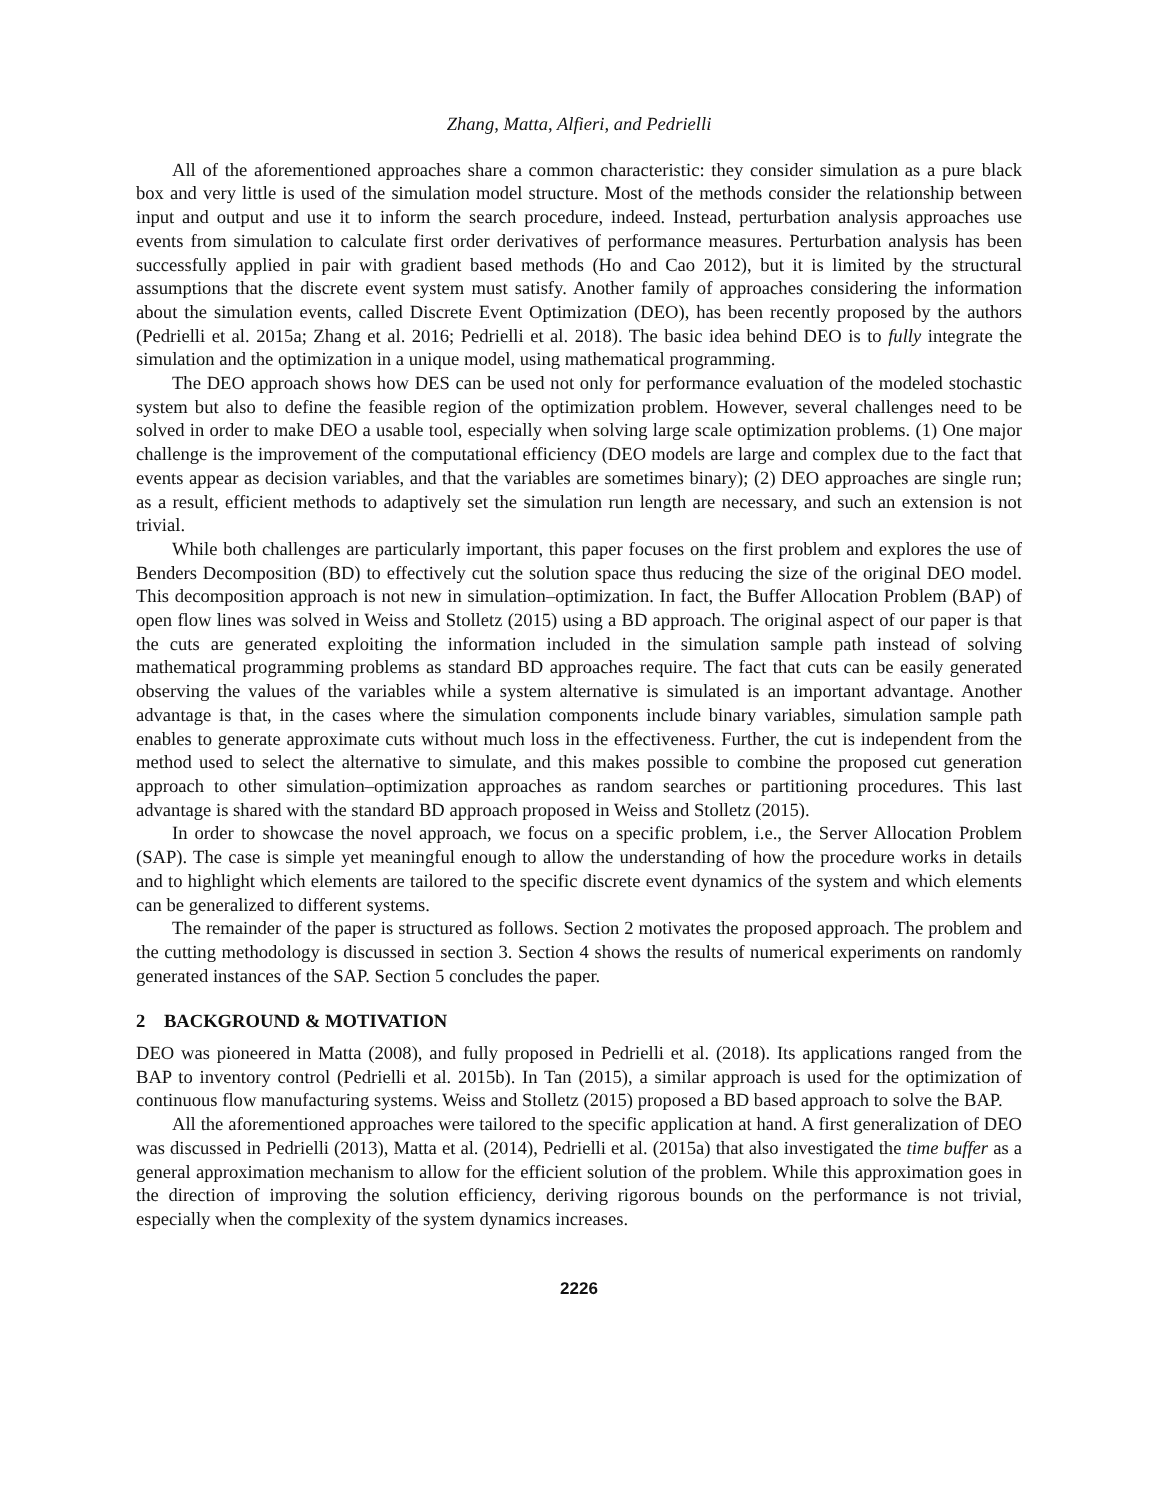Zhang, Matta, Alfieri, and Pedrielli
All of the aforementioned approaches share a common characteristic: they consider simulation as a pure black box and very little is used of the simulation model structure. Most of the methods consider the relationship between input and output and use it to inform the search procedure, indeed. Instead, perturbation analysis approaches use events from simulation to calculate first order derivatives of performance measures. Perturbation analysis has been successfully applied in pair with gradient based methods (Ho and Cao 2012), but it is limited by the structural assumptions that the discrete event system must satisfy. Another family of approaches considering the information about the simulation events, called Discrete Event Optimization (DEO), has been recently proposed by the authors (Pedrielli et al. 2015a; Zhang et al. 2016; Pedrielli et al. 2018). The basic idea behind DEO is to fully integrate the simulation and the optimization in a unique model, using mathematical programming.
The DEO approach shows how DES can be used not only for performance evaluation of the modeled stochastic system but also to define the feasible region of the optimization problem. However, several challenges need to be solved in order to make DEO a usable tool, especially when solving large scale optimization problems. (1) One major challenge is the improvement of the computational efficiency (DEO models are large and complex due to the fact that events appear as decision variables, and that the variables are sometimes binary); (2) DEO approaches are single run; as a result, efficient methods to adaptively set the simulation run length are necessary, and such an extension is not trivial.
While both challenges are particularly important, this paper focuses on the first problem and explores the use of Benders Decomposition (BD) to effectively cut the solution space thus reducing the size of the original DEO model. This decomposition approach is not new in simulation–optimization. In fact, the Buffer Allocation Problem (BAP) of open flow lines was solved in Weiss and Stolletz (2015) using a BD approach. The original aspect of our paper is that the cuts are generated exploiting the information included in the simulation sample path instead of solving mathematical programming problems as standard BD approaches require. The fact that cuts can be easily generated observing the values of the variables while a system alternative is simulated is an important advantage. Another advantage is that, in the cases where the simulation components include binary variables, simulation sample path enables to generate approximate cuts without much loss in the effectiveness. Further, the cut is independent from the method used to select the alternative to simulate, and this makes possible to combine the proposed cut generation approach to other simulation–optimization approaches as random searches or partitioning procedures. This last advantage is shared with the standard BD approach proposed in Weiss and Stolletz (2015).
In order to showcase the novel approach, we focus on a specific problem, i.e., the Server Allocation Problem (SAP). The case is simple yet meaningful enough to allow the understanding of how the procedure works in details and to highlight which elements are tailored to the specific discrete event dynamics of the system and which elements can be generalized to different systems.
The remainder of the paper is structured as follows. Section 2 motivates the proposed approach. The problem and the cutting methodology is discussed in section 3. Section 4 shows the results of numerical experiments on randomly generated instances of the SAP. Section 5 concludes the paper.
2 BACKGROUND & MOTIVATION
DEO was pioneered in Matta (2008), and fully proposed in Pedrielli et al. (2018). Its applications ranged from the BAP to inventory control (Pedrielli et al. 2015b). In Tan (2015), a similar approach is used for the optimization of continuous flow manufacturing systems. Weiss and Stolletz (2015) proposed a BD based approach to solve the BAP.
All the aforementioned approaches were tailored to the specific application at hand. A first generalization of DEO was discussed in Pedrielli (2013), Matta et al. (2014), Pedrielli et al. (2015a) that also investigated the time buffer as a general approximation mechanism to allow for the efficient solution of the problem. While this approximation goes in the direction of improving the solution efficiency, deriving rigorous bounds on the performance is not trivial, especially when the complexity of the system dynamics increases.
2226